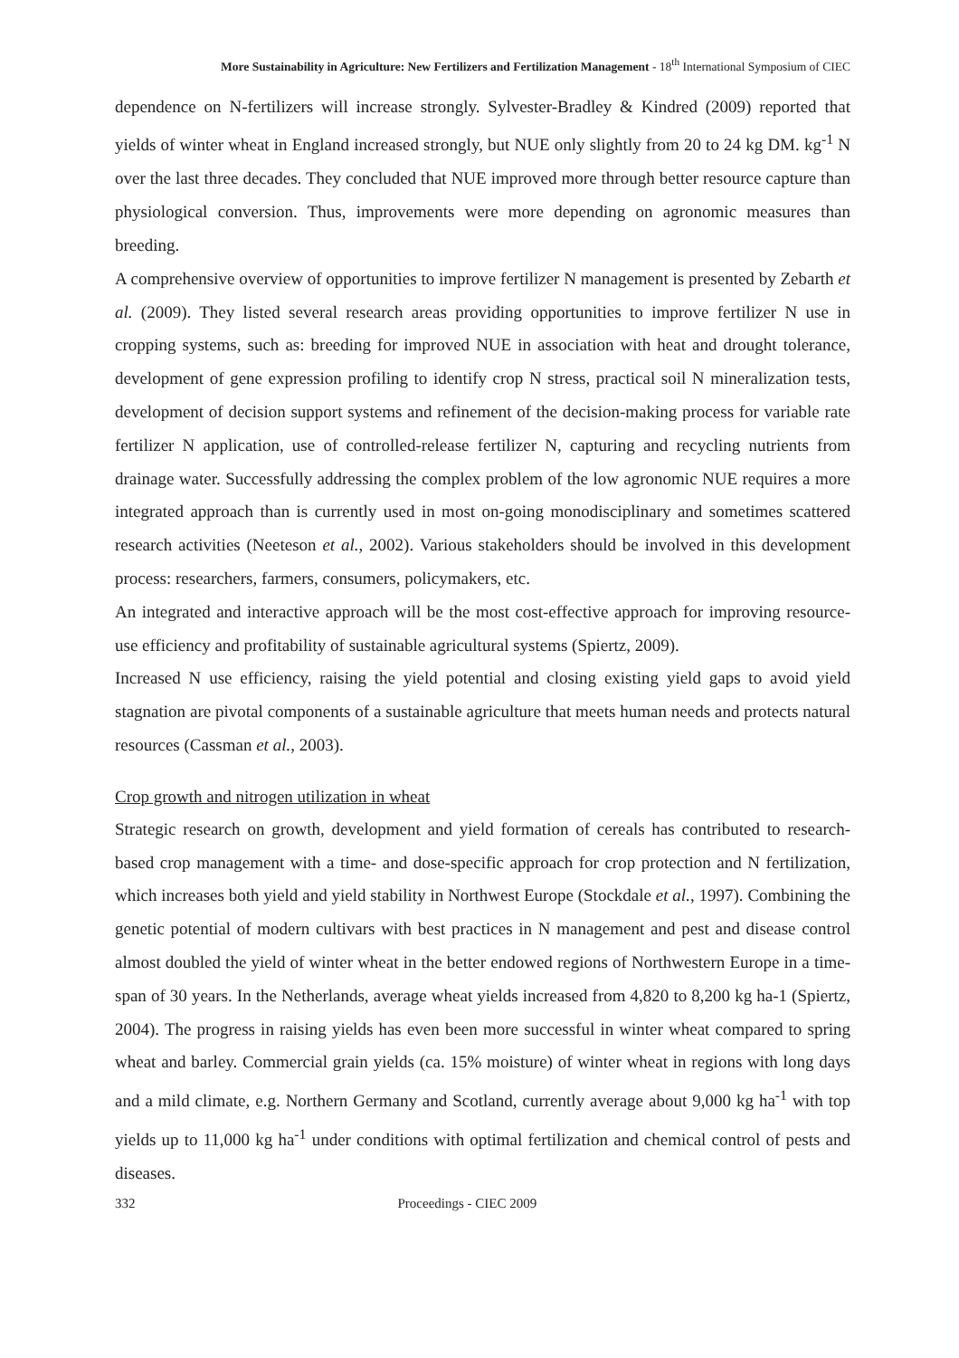More Sustainability in Agriculture: New Fertilizers and Fertilization Management - 18<sup>th</sup> International Symposium of CIEC
dependence on N-fertilizers will increase strongly. Sylvester-Bradley & Kindred (2009) reported that yields of winter wheat in England increased strongly, but NUE only slightly from 20 to 24 kg DM. kg<sup>-1</sup> N over the last three decades. They concluded that NUE improved more through better resource capture than physiological conversion. Thus, improvements were more depending on agronomic measures than breeding.
A comprehensive overview of opportunities to improve fertilizer N management is presented by Zebarth et al. (2009). They listed several research areas providing opportunities to improve fertilizer N use in cropping systems, such as: breeding for improved NUE in association with heat and drought tolerance, development of gene expression profiling to identify crop N stress, practical soil N mineralization tests, development of decision support systems and refinement of the decision-making process for variable rate fertilizer N application, use of controlled-release fertilizer N, capturing and recycling nutrients from drainage water. Successfully addressing the complex problem of the low agronomic NUE requires a more integrated approach than is currently used in most on-going monodisciplinary and sometimes scattered research activities (Neeteson et al., 2002). Various stakeholders should be involved in this development process: researchers, farmers, consumers, policymakers, etc.
An integrated and interactive approach will be the most cost-effective approach for improving resource-use efficiency and profitability of sustainable agricultural systems (Spiertz, 2009).
Increased N use efficiency, raising the yield potential and closing existing yield gaps to avoid yield stagnation are pivotal components of a sustainable agriculture that meets human needs and protects natural resources (Cassman et al., 2003).
Crop growth and nitrogen utilization in wheat
Strategic research on growth, development and yield formation of cereals has contributed to research-based crop management with a time- and dose-specific approach for crop protection and N fertilization, which increases both yield and yield stability in Northwest Europe (Stockdale et al., 1997). Combining the genetic potential of modern cultivars with best practices in N management and pest and disease control almost doubled the yield of winter wheat in the better endowed regions of Northwestern Europe in a time-span of 30 years. In the Netherlands, average wheat yields increased from 4,820 to 8,200 kg ha-1 (Spiertz, 2004). The progress in raising yields has even been more successful in winter wheat compared to spring wheat and barley. Commercial grain yields (ca. 15% moisture) of winter wheat in regions with long days and a mild climate, e.g. Northern Germany and Scotland, currently average about 9,000 kg ha<sup>-1</sup> with top yields up to 11,000 kg ha<sup>-1</sup> under conditions with optimal fertilization and chemical control of pests and diseases.
332 Proceedings - CIEC 2009